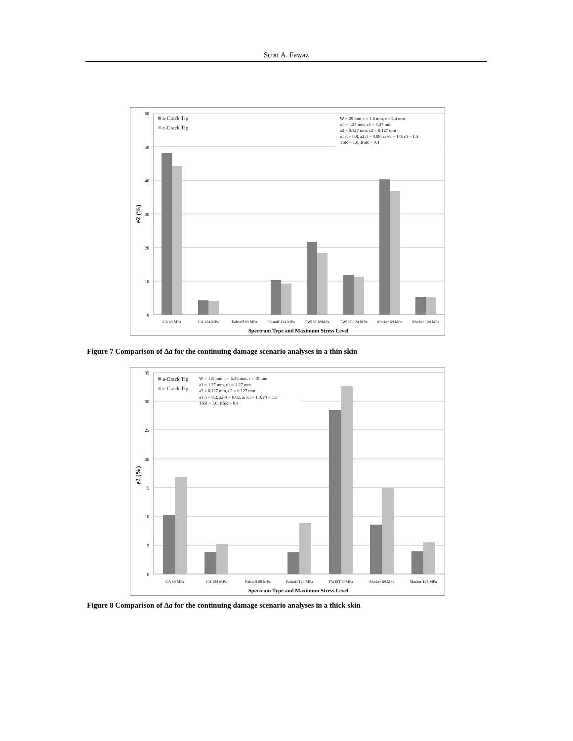Scott A. Fawaz
0
10
20
30
40
50
60
a-Crack Tip
c-Crack Tip
W = 29 mm, t = 1.6 mm, r = 2.4 mm
a1 = 1.27 mm, c1 = 1.27 mm
a2 = 0.127 mm, c2 = 0.127 mm
a1 /t = 0.8, a2 /t = 0.08, ai /ci = 1.0, r/t = 1.5
TSR = 1.0, BSR = 0.4
CA 69 MPa
CA 124 MPa
Falstaff 69 MPa
Falstaff 124 MPa
TWIST 69MPa
TWIST 124 MPa
Marker 69 MPa
Marker 124 MPa
Spectrum Type and Maximum Stress Level
e2 (%)
Figure 7 Comparison of Δa for the continuing damage scenario analyses in a thin skin
0
5
10
15
20
25
30
35
a-Crack Tip
c-Crack Tip
W = 115 mm, t = 6.35 mm, r = 19 mm
a1 = 1.27 mm, c1 = 1.27 mm
a2 = 0.127 mm, c2 = 0.127 mm
a1 /t = 0.2, a2 /t = 0.02, ai /ci = 1.0, r/t = 1.5
TSR = 1.0, BSR = 0.4
CA 69 MPa
CA 124 MPa
Falstaff 69 MPa
Falstaff 124 MPa
TWIST 69MPa
Marker 69 MPa
Marker 124 MPa
Spectrum Type and Maximum Stress Level
e2 (%)
Figure 8 Comparison of Δa for the continuing damage scenario analyses in a thick skin